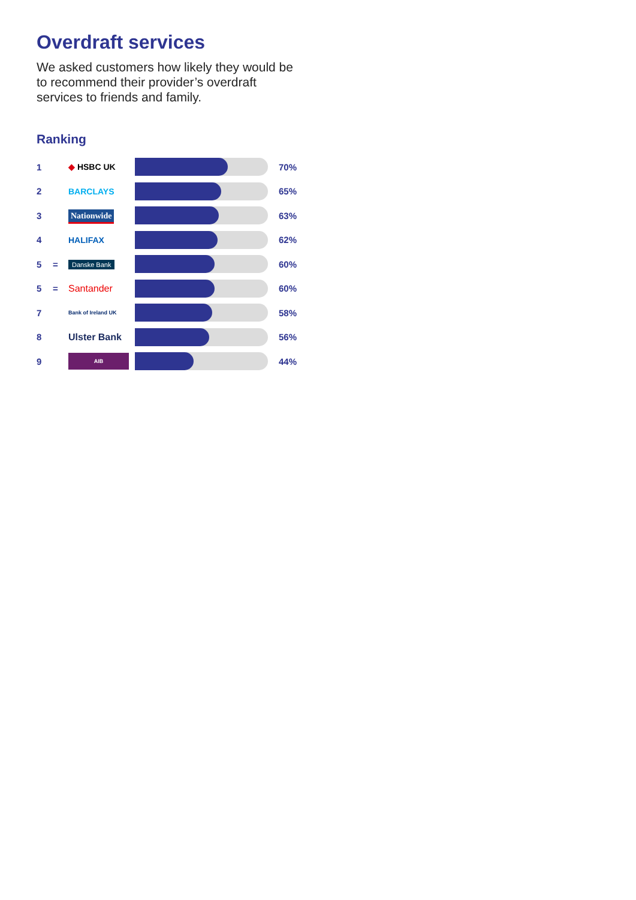Overdraft services
We asked customers how likely they would be to recommend their provider’s overdraft services to friends and family.
Ranking
| 1 | | ◆ HSBC UK | | 70% |
| 2 | | BARCLAYS | | 65% |
| 3 | | Nationwide | | 63% |
| 4 | | HALIFAX | | 62% |
| 5 | = | Danske Bank | | 60% |
| 5 | = | Santander | | 60% |
| 7 | | Bank of Ireland UK | | 58% |
| 8 | | Ulster Bank | | 56% |
| 9 | | AIB | | 44% |